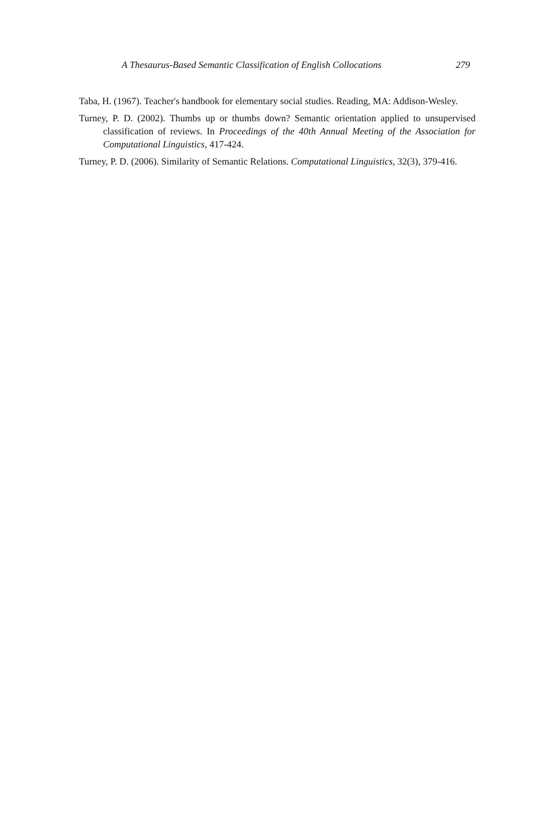A Thesaurus-Based Semantic Classification of English Collocations 279
Taba, H. (1967). Teacher's handbook for elementary social studies. Reading, MA: Addison-Wesley.
Turney, P. D. (2002). Thumbs up or thumbs down? Semantic orientation applied to unsupervised classification of reviews. In Proceedings of the 40th Annual Meeting of the Association for Computational Linguistics, 417-424.
Turney, P. D. (2006). Similarity of Semantic Relations. Computational Linguistics, 32(3), 379-416.